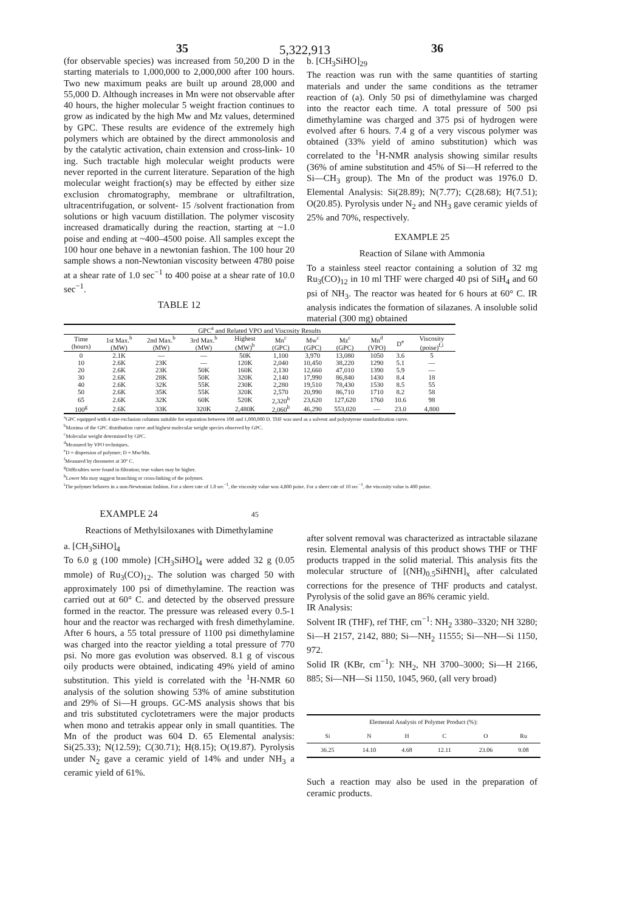5,322,913
35 36
(for observable species) was increased from 50,200 D in the starting materials to 1,000,000 to 2,000,000 after 100 hours. Two new maximum peaks are built up around 28,000 and 55,000 D. Although increases in Mn were not observable after 40 hours, the higher molecular 5 weight fraction continues to grow as indicated by the high Mw and Mz values, determined by GPC. These results are evidence of the extremely high polymers which are obtained by the direct ammonolosis and by the catalytic activation, chain extension and cross-link- 10 ing. Such tractable high molecular weight products were never reported in the current literature. Separation of the high molecular weight fraction(s) may be effected by either size exclusion chromatography, membrane or ultrafiltration, ultracentrifugation, or solvent- 15 /solvent fractionation from solutions or high vacuum distillation. The polymer viscosity increased dramatically during the reaction, starting at ~1.0 poise and ending at ~400–4500 poise. All samples except the 100 hour one behave in a newtonian fashion. The 100 hour 20 sample shows a non-Newtonian viscosity between 4780 poise at a shear rate of 1.0 sec<sup>−1</sup> to 400 poise at a shear rate of 10.0 sec<sup>−1</sup>.
TABLE 12
b. [CH<sub>3</sub>SiHO]<sub>29</sub>
The reaction was run with the same quantities of starting materials and under the same conditions as the tetramer reaction of (a). Only 50 psi of dimethylamine was charged into the reactor each time. A total pressure of 500 psi dimethylamine was charged and 375 psi of hydrogen were evolved after 6 hours. 7.4 g of a very viscous polymer was obtained (33% yield of amino substitution) which was correlated to the <sup>1</sup>H-NMR analysis showing similar results (36% of amine substitution and 45% of Si—H referred to the Si—CH<sub>3</sub> group). The Mn of the product was 1976.0 D. Elemental Analysis: Si(28.89); N(7.77); C(28.68); H(7.51); O(20.85). Pyrolysis under N<sub>2</sub> and NH<sub>3</sub> gave ceramic yields of 25% and 70%, respectively.
EXAMPLE 25
Reaction of Silane with Ammonia
To a stainless steel reactor containing a solution of 32 mg Ru<sub>3</sub>(CO)<sub>12</sub> in 10 ml THF were charged 40 psi of SiH<sub>4</sub> and 60 psi of NH<sub>3</sub>. The reactor was heated for 6 hours at 60° C. IR analysis indicates the formation of silazanes. A insoluble solid material (300 mg) obtained
| GPC<sup>a</sup> and Related VPO and Viscosity Results | | | | | | | | | | |
| --- | --- | --- | --- | --- | --- | --- | --- | --- | --- | --- |
| Time (hours) | 1st Max.<sup>b</sup> (MW) | 2nd Max.<sup>b</sup> (MW) | 3rd Max.<sup>b</sup> (MW) | Highest (MW)<sup>b</sup> | Mn<sup>c</sup> (GPC) | Mw<sup>c</sup> (GPC) | Mz<sup>c</sup> (GPC) | Mn<sup>d</sup> (VPO) | D<sup>e</sup> | Viscosity (poise)<sup>f,i</sup> |
| 0 | 2.1K | — | — | 50K | 1,100 | 3,970 | 13,080 | 1050 | 3.6 | 5 |
| 10 | 2.6K | 23K | — | 120K | 2,040 | 10,450 | 38,220 | 1290 | 5.1 | — |
| 20 | 2.6K | 23K | 50K | 160K | 2,130 | 12,660 | 47,010 | 1390 | 5.9 | — |
| 30 | 2.6K | 28K | 50K | 320K | 2,140 | 17,990 | 86,840 | 1430 | 8.4 | 18 |
| 40 | 2.6K | 32K | 55K | 230K | 2,280 | 19,510 | 78,430 | 1530 | 8.5 | 55 |
| 50 | 2.6K | 35K | 55K | 320K | 2,570 | 20,990 | 86,710 | 1710 | 8.2 | 58 |
| 65 | 2.6K | 32K | 60K | 520K | 2,320<sup>h</sup> | 23,620 | 127,620 | 1760 | 10.6 | 98 |
| 100<sup>g</sup> | 2.6K | 33K | 320K | 2,480K | 2,060<sup>h</sup> | 46,290 | 553,020 | — | 23.0 | 4,800 |
<sup>a</sup> GPC equipped with 4 size exclusion columns suitable for separation between 100 and 1,000,000 D. THF was used as a solvent and polystyrene standardization curve.
<sup>b</sup> Maxima of the GPC distribution curve and highest molecular weight species observed by GPC.
<sup>c</sup> Molecular weight determined by GPC.
<sup>d</sup> Measured by VPO techniques.
<sup>e</sup> D = dispersion of polymer; D = Mw/Mn.
<sup>f</sup> Measured by rheometer at 30° C.
<sup>g</sup> Difficulties were found in filtration; true values may be higher.
<sup>h</sup> Lower Mn may suggest branching or cross-linking of the polymer.
<sup>i</sup> The polymer behaves in a non-Newtonian fashion. For a sheer rate of 1.0 sec<sup>−1</sup>, the viscosity value was 4,800 poise. For a sheer rate of 10 sec<sup>−1</sup>, the viscosity value is 400 poise.
EXAMPLE 24 45
Reactions of Methylsiloxanes with Dimethylamine
a. [CH<sub>3</sub>SiHO]<sub>4</sub>
To 6.0 g (100 mmole) [CH<sub>3</sub>SiHO]<sub>4</sub> were added 32 g (0.05 mmole) of Ru<sub>3</sub>(CO)<sub>12</sub>. The solution was charged 50 with approximately 100 psi of dimethylamine. The reaction was carried out at 60° C. and detected by the observed pressure formed in the reactor. The pressure was released every 0.5-1 hour and the reactor was recharged with fresh dimethylamine. After 6 hours, a 55 total pressure of 1100 psi dimethylamine was charged into the reactor yielding a total pressure of 770 psi. No more gas evolution was observed. 8.1 g of viscous oily products were obtained, indicating 49% yield of amino substitution. This yield is correlated with the <sup>1</sup>H-NMR 60 analysis of the solution showing 53% of amine substitution and 29% of Si—H groups. GC-MS analysis shows that bis and tris substituted cyclotetramers were the major products when mono and tetrakis appear only in small quantities. The Mn of the product was 604 D. 65 Elemental analysis: Si(25.33); N(12.59); C(30.71); H(8.15); O(19.87). Pyrolysis under N<sub>2</sub> gave a ceramic yield of 14% and under NH<sub>3</sub> a ceramic yield of 61%.
after solvent removal was characterized as intractable silazane resin. Elemental analysis of this product shows THF or THF products trapped in the solid material. This analysis fits the molecular structure of [(NH)<sub>0.5</sub>SiHNH]<sub>x</sub> after calculated corrections for the presence of THF products and catalyst. Pyrolysis of the solid gave an 86% ceramic yield.
IR Analysis:
Solvent IR (THF), ref THF, cm<sup>−1</sup>: NH<sub>2</sub> 3380–3320; NH 3280; Si—H 2157, 2142, 880; Si—NH<sub>2</sub> 11555; Si—NH—Si 1150, 972.
Solid IR (KBr, cm<sup>−1</sup>): NH<sub>2</sub>, NH 3700–3000; Si—H 2166, 885; Si—NH—Si 1150, 1045, 960, (all very broad)
| Elemental Analysis of Polymer Product (%): | | | | | |
| --- | --- | --- | --- | --- | --- |
| Si | N | H | C | O | Ru |
| 36.25 | 14.10 | 4.68 | 12.11 | 23.06 | 9.08 |
Such a reaction may also be used in the preparation of ceramic products.